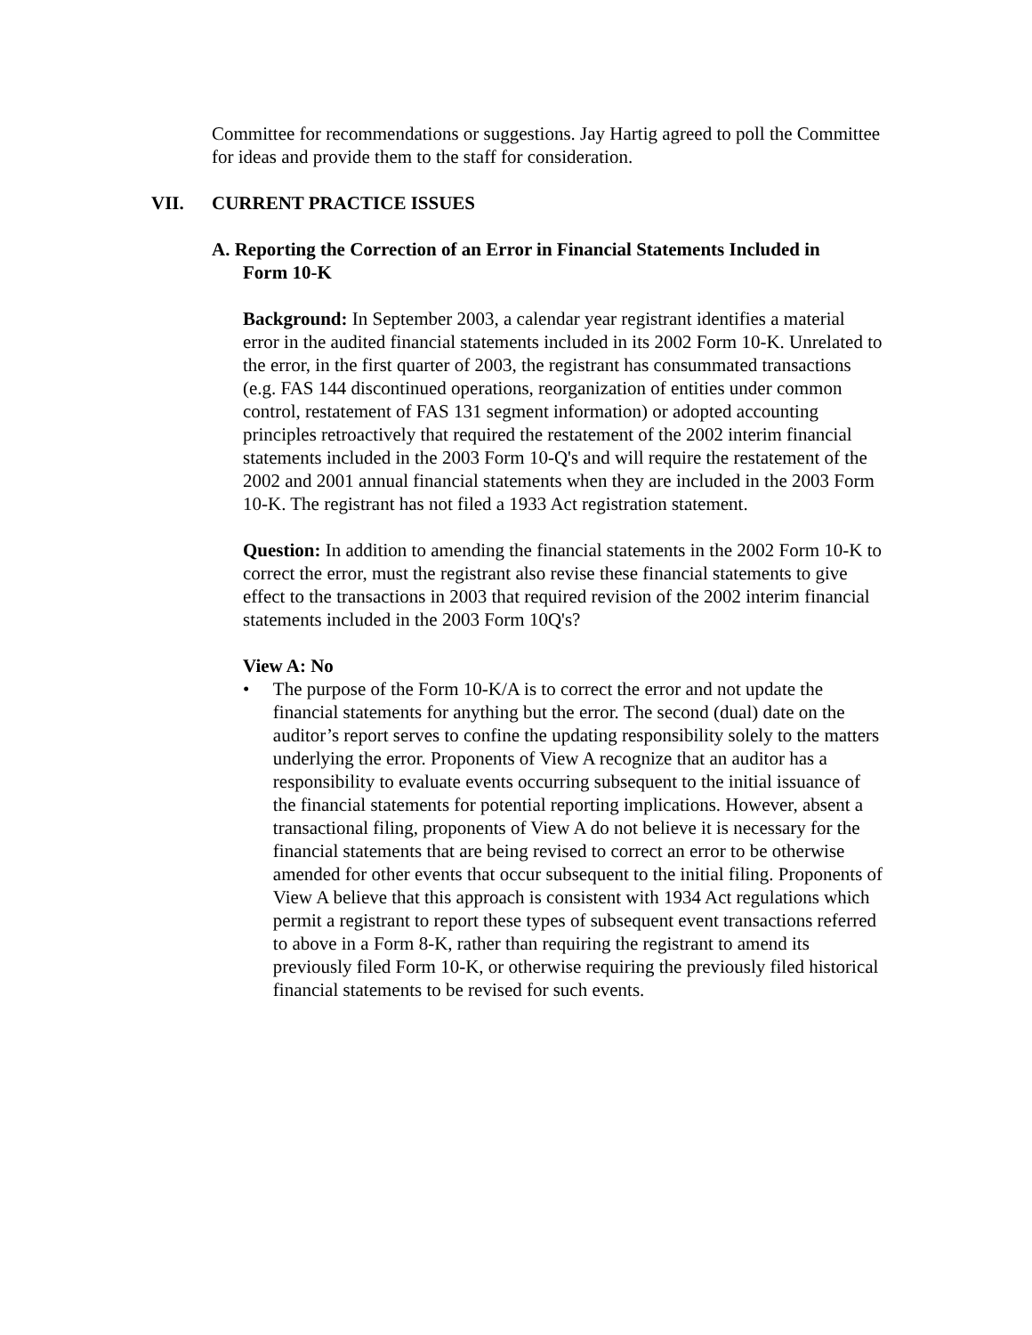Committee for recommendations or suggestions. Jay Hartig agreed to poll the Committee for ideas and provide them to the staff for consideration.
VII. CURRENT PRACTICE ISSUES
A. Reporting the Correction of an Error in Financial Statements Included in
Form 10-K
Background: In September 2003, a calendar year registrant identifies a material error in the audited financial statements included in its 2002 Form 10-K. Unrelated to the error, in the first quarter of 2003, the registrant has consummated transactions (e.g. FAS 144 discontinued operations, reorganization of entities under common control, restatement of FAS 131 segment information) or adopted accounting principles retroactively that required the restatement of the 2002 interim financial statements included in the 2003 Form 10-Q's and will require the restatement of the 2002 and 2001 annual financial statements when they are included in the 2003 Form 10-K. The registrant has not filed a 1933 Act registration statement.
Question: In addition to amending the financial statements in the 2002 Form 10-K to correct the error, must the registrant also revise these financial statements to give effect to the transactions in 2003 that required revision of the 2002 interim financial statements included in the 2003 Form 10Q's?
View A: No
• The purpose of the Form 10-K/A is to correct the error and not update the financial statements for anything but the error. The second (dual) date on the auditor’s report serves to confine the updating responsibility solely to the matters underlying the error. Proponents of View A recognize that an auditor has a responsibility to evaluate events occurring subsequent to the initial issuance of the financial statements for potential reporting implications. However, absent a transactional filing, proponents of View A do not believe it is necessary for the financial statements that are being revised to correct an error to be otherwise amended for other events that occur subsequent to the initial filing. Proponents of View A believe that this approach is consistent with 1934 Act regulations which permit a registrant to report these types of subsequent event transactions referred to above in a Form 8-K, rather than requiring the registrant to amend its previously filed Form 10-K, or otherwise requiring the previously filed historical financial statements to be revised for such events.